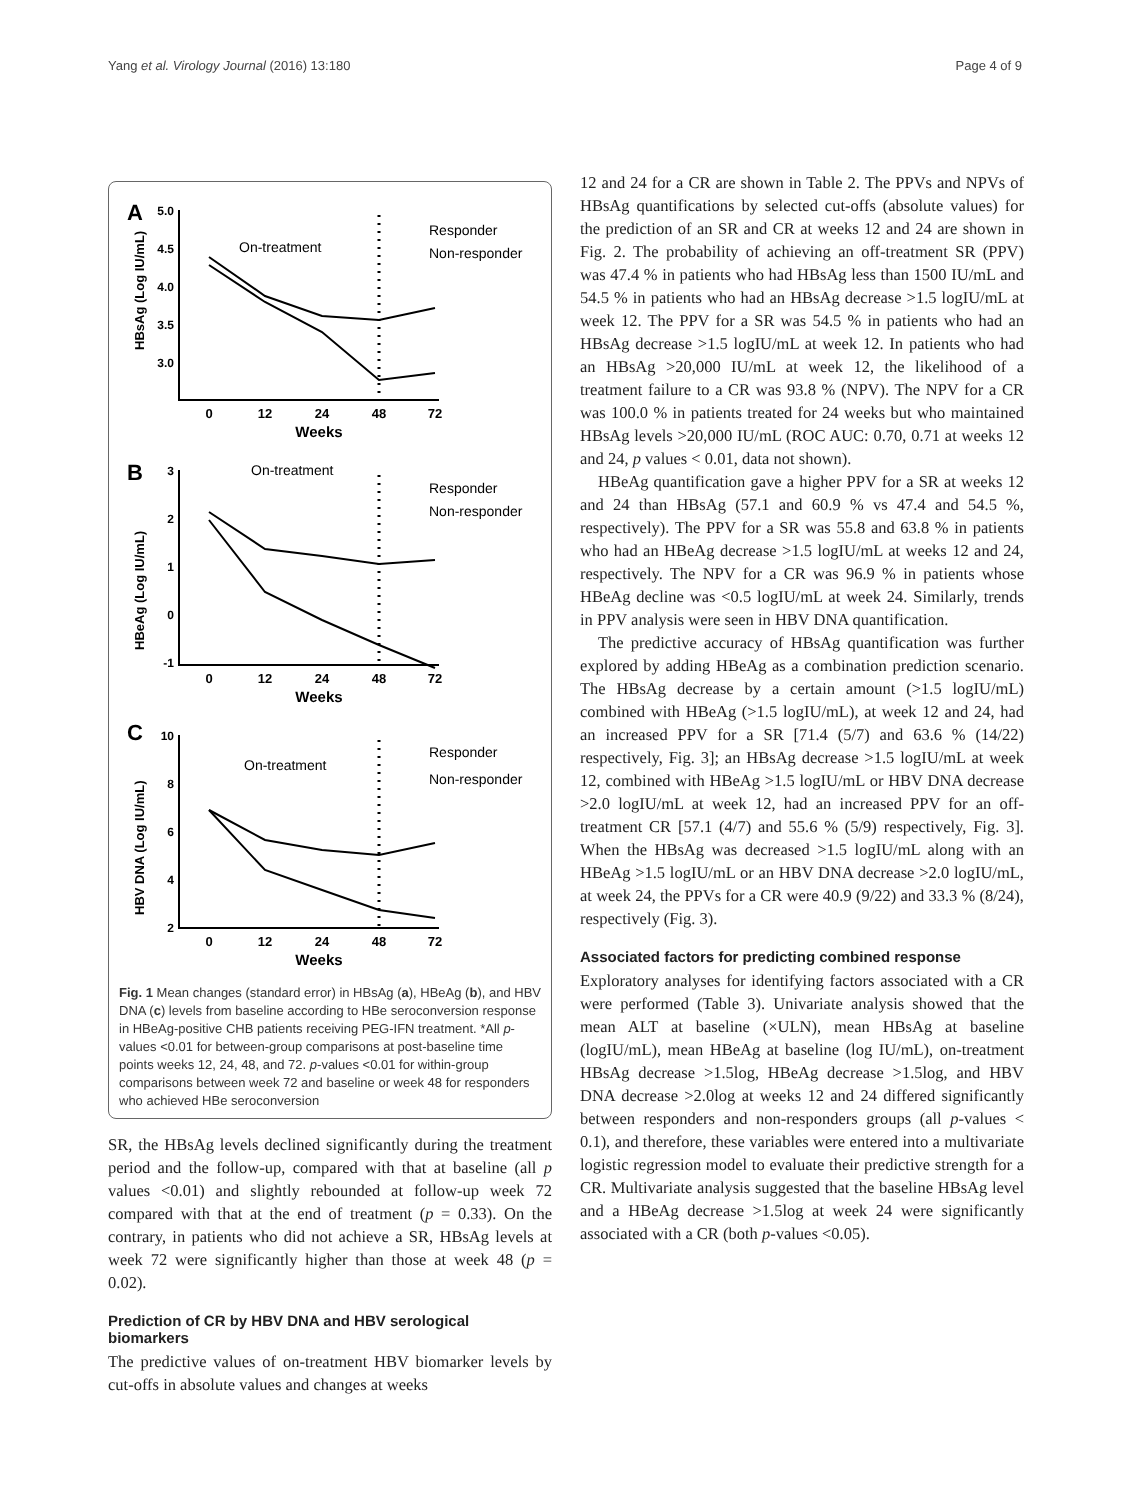Yang et al. Virology Journal (2016) 13:180 Page 4 of 9
A
B
C
5.0
4.5
4.0
3.5
3.0
3
2
1
0
-1
10
8
6
4
2
0
12
24
48
72
Weeks
0
12
24
48
72
Weeks
0
12
24
48
72
Weeks
On-treatment
On-treatment
On-treatment
Responder
Non-responder
Responder
Non-responder
Responder
Non-responder
HBsAg (Log IU/mL)
HBeAg (Log IU/mL)
HBV DNA (Log IU/mL)
Fig. 1 Mean changes (standard error) in HBsAg (a), HBeAg (b), and HBV DNA (c) levels from baseline according to HBe seroconversion response in HBeAg-positive CHB patients receiving PEG-IFN treatment. *All p-values <0.01 for between-group comparisons at post-baseline time points weeks 12, 24, 48, and 72. p-values <0.01 for within-group comparisons between week 72 and baseline or week 48 for responders who achieved HBe seroconversion
SR, the HBsAg levels declined significantly during the treatment period and the follow-up, compared with that at baseline (all p values <0.01) and slightly rebounded at follow-up week 72 compared with that at the end of treatment (p = 0.33). On the contrary, in patients who did not achieve a SR, HBsAg levels at week 72 were significantly higher than those at week 48 (p = 0.02).
Prediction of CR by HBV DNA and HBV serological biomarkers
The predictive values of on-treatment HBV biomarker levels by cut-offs in absolute values and changes at weeks
12 and 24 for a CR are shown in Table 2. The PPVs and NPVs of HBsAg quantifications by selected cut-offs (absolute values) for the prediction of an SR and CR at weeks 12 and 24 are shown in Fig. 2. The probability of achieving an off-treatment SR (PPV) was 47.4 % in patients who had HBsAg less than 1500 IU/mL and 54.5 % in patients who had an HBsAg decrease >1.5 logIU/mL at week 12. The PPV for a SR was 54.5 % in patients who had an HBsAg decrease >1.5 logIU/mL at week 12. In patients who had an HBsAg >20,000 IU/mL at week 12, the likelihood of a treatment failure to a CR was 93.8 % (NPV). The NPV for a CR was 100.0 % in patients treated for 24 weeks but who maintained HBsAg levels >20,000 IU/mL (ROC AUC: 0.70, 0.71 at weeks 12 and 24, p values < 0.01, data not shown).
HBeAg quantification gave a higher PPV for a SR at weeks 12 and 24 than HBsAg (57.1 and 60.9 % vs 47.4 and 54.5 %, respectively). The PPV for a SR was 55.8 and 63.8 % in patients who had an HBeAg decrease >1.5 logIU/mL at weeks 12 and 24, respectively. The NPV for a CR was 96.9 % in patients whose HBeAg decline was <0.5 logIU/mL at week 24. Similarly, trends in PPV analysis were seen in HBV DNA quantification.
The predictive accuracy of HBsAg quantification was further explored by adding HBeAg as a combination prediction scenario. The HBsAg decrease by a certain amount (>1.5 logIU/mL) combined with HBeAg (>1.5 logIU/mL), at week 12 and 24, had an increased PPV for a SR [71.4 (5/7) and 63.6 % (14/22) respectively, Fig. 3]; an HBsAg decrease >1.5 logIU/mL at week 12, combined with HBeAg >1.5 logIU/mL or HBV DNA decrease >2.0 logIU/mL at week 12, had an increased PPV for an off-treatment CR [57.1 (4/7) and 55.6 % (5/9) respectively, Fig. 3]. When the HBsAg was decreased >1.5 logIU/mL along with an HBeAg >1.5 logIU/mL or an HBV DNA decrease >2.0 logIU/mL, at week 24, the PPVs for a CR were 40.9 (9/22) and 33.3 % (8/24), respectively (Fig. 3).
Associated factors for predicting combined response
Exploratory analyses for identifying factors associated with a CR were performed (Table 3). Univariate analysis showed that the mean ALT at baseline (×ULN), mean HBsAg at baseline (logIU/mL), mean HBeAg at baseline (log IU/mL), on-treatment HBsAg decrease >1.5log, HBeAg decrease >1.5log, and HBV DNA decrease >2.0log at weeks 12 and 24 differed significantly between responders and non-responders groups (all p-values < 0.1), and therefore, these variables were entered into a multivariate logistic regression model to evaluate their predictive strength for a CR. Multivariate analysis suggested that the baseline HBsAg level and a HBeAg decrease >1.5log at week 24 were significantly associated with a CR (both p-values <0.05).